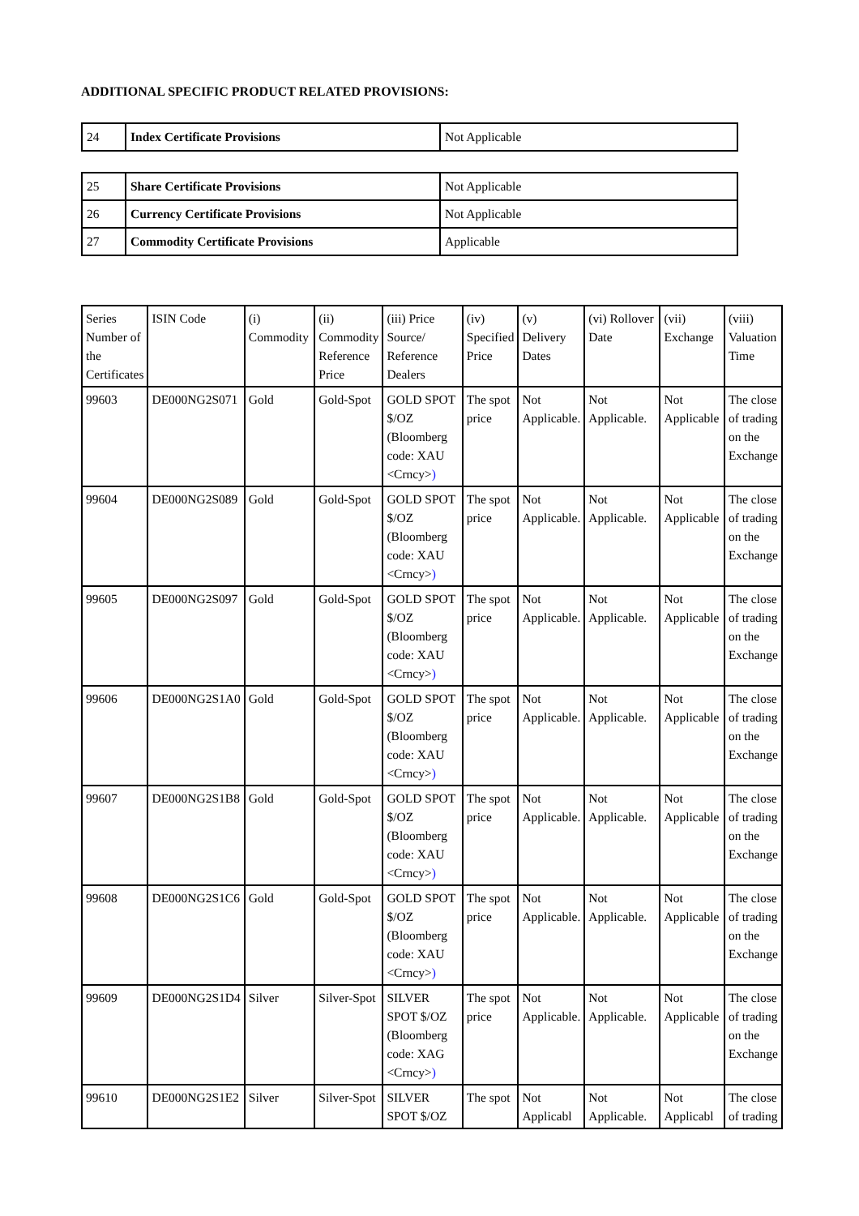ADDITIONAL SPECIFIC PRODUCT RELATED PROVISIONS:
| 24 | Index Certificate Provisions | Not Applicable |
| 25 | Share Certificate Provisions | Not Applicable |
| 26 | Currency Certificate Provisions | Not Applicable |
| 27 | Commodity Certificate Provisions | Applicable |
| Series Number of the Certificates | ISIN Code | (i) Commodity | (ii) Commodity Reference Price | (iii) Price Source/ Reference Dealers | (iv) Specified Price | (v) Delivery Dates | (vi) Rollover Date | (vii) Exchange | (viii) Valuation Time |
| --- | --- | --- | --- | --- | --- | --- | --- | --- | --- |
| 99603 | DE000NG2S071 | Gold | Gold-Spot | GOLD SPOT $/OZ (Bloomberg code: XAU <Crncy> ) | The spot price | Not Applicable. | Not Applicable. | Not Applicable | The close of trading on the Exchange |
| 99604 | DE000NG2S089 | Gold | Gold-Spot | GOLD SPOT $/OZ (Bloomberg code: XAU <Crncy> ) | The spot price | Not Applicable. | Not Applicable. | Not Applicable | The close of trading on the Exchange |
| 99605 | DE000NG2S097 | Gold | Gold-Spot | GOLD SPOT $/OZ (Bloomberg code: XAU <Crncy> ) | The spot price | Not Applicable. | Not Applicable. | Not Applicable | The close of trading on the Exchange |
| 99606 | DE000NG2S1A0 | Gold | Gold-Spot | GOLD SPOT $/OZ (Bloomberg code: XAU <Crncy> ) | The spot price | Not Applicable. | Not Applicable. | Not Applicable | The close of trading on the Exchange |
| 99607 | DE000NG2S1B8 | Gold | Gold-Spot | GOLD SPOT $/OZ (Bloomberg code: XAU <Crncy> ) | The spot price | Not Applicable. | Not Applicable. | Not Applicable | The close of trading on the Exchange |
| 99608 | DE000NG2S1C6 | Gold | Gold-Spot | GOLD SPOT $/OZ (Bloomberg code: XAU <Crncy> ) | The spot price | Not Applicable. | Not Applicable. | Not Applicable | The close of trading on the Exchange |
| 99609 | DE000NG2S1D4 | Silver | Silver-Spot | SILVER SPOT $/OZ (Bloomberg code: XAG <Crncy> ) | The spot price | Not Applicable. | Not Applicable. | Not Applicable | The close of trading on the Exchange |
| 99610 | DE000NG2S1E2 | Silver | Silver-Spot | SILVER SPOT $/OZ | The spot | Not Applicabl | Not Applicable. | Not Applicabl | The close of trading |